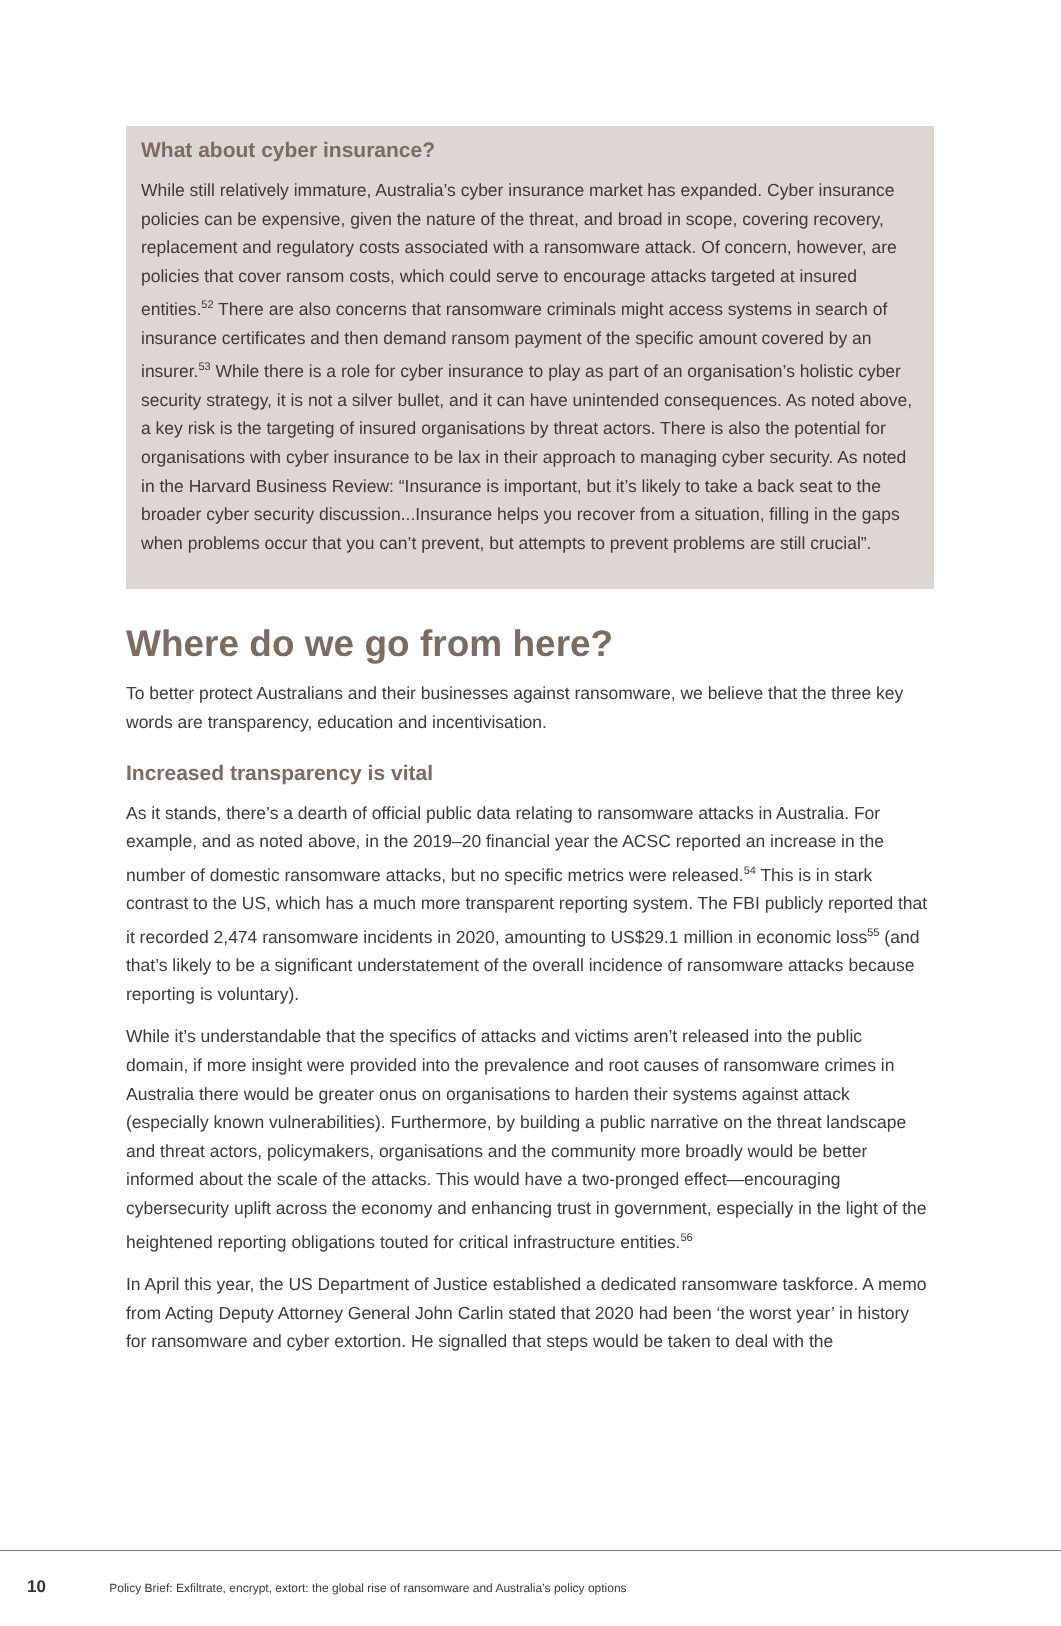What about cyber insurance?
While still relatively immature, Australia’s cyber insurance market has expanded. Cyber insurance policies can be expensive, given the nature of the threat, and broad in scope, covering recovery, replacement and regulatory costs associated with a ransomware attack. Of concern, however, are policies that cover ransom costs, which could serve to encourage attacks targeted at insured entities.<sup>52</sup> There are also concerns that ransomware criminals might access systems in search of insurance certificates and then demand ransom payment of the specific amount covered by an insurer.<sup>53</sup> While there is a role for cyber insurance to play as part of an organisation’s holistic cyber security strategy, it is not a silver bullet, and it can have unintended consequences. As noted above, a key risk is the targeting of insured organisations by threat actors. There is also the potential for organisations with cyber insurance to be lax in their approach to managing cyber security. As noted in the Harvard Business Review: “Insurance is important, but it’s likely to take a back seat to the broader cyber security discussion...Insurance helps you recover from a situation, filling in the gaps when problems occur that you can’t prevent, but attempts to prevent problems are still crucial”.
Where do we go from here?
To better protect Australians and their businesses against ransomware, we believe that the three key words are transparency, education and incentivisation.
Increased transparency is vital
As it stands, there’s a dearth of official public data relating to ransomware attacks in Australia. For example, and as noted above, in the 2019–20 financial year the ACSC reported an increase in the number of domestic ransomware attacks, but no specific metrics were released.<sup>54</sup> This is in stark contrast to the US, which has a much more transparent reporting system. The FBI publicly reported that it recorded 2,474 ransomware incidents in 2020, amounting to US$29.1 million in economic loss<sup>55</sup> (and that’s likely to be a significant understatement of the overall incidence of ransomware attacks because reporting is voluntary).
While it’s understandable that the specifics of attacks and victims aren’t released into the public domain, if more insight were provided into the prevalence and root causes of ransomware crimes in Australia there would be greater onus on organisations to harden their systems against attack (especially known vulnerabilities). Furthermore, by building a public narrative on the threat landscape and threat actors, policymakers, organisations and the community more broadly would be better informed about the scale of the attacks. This would have a two-pronged effect—encouraging cybersecurity uplift across the economy and enhancing trust in government, especially in the light of the heightened reporting obligations touted for critical infrastructure entities.<sup>56</sup>
In April this year, the US Department of Justice established a dedicated ransomware taskforce. A memo from Acting Deputy Attorney General John Carlin stated that 2020 had been ‘the worst year’ in history for ransomware and cyber extortion. He signalled that steps would be taken to deal with the
10 Policy Brief: Exfiltrate, encrypt, extort: the global rise of ransomware and Australia’s policy options